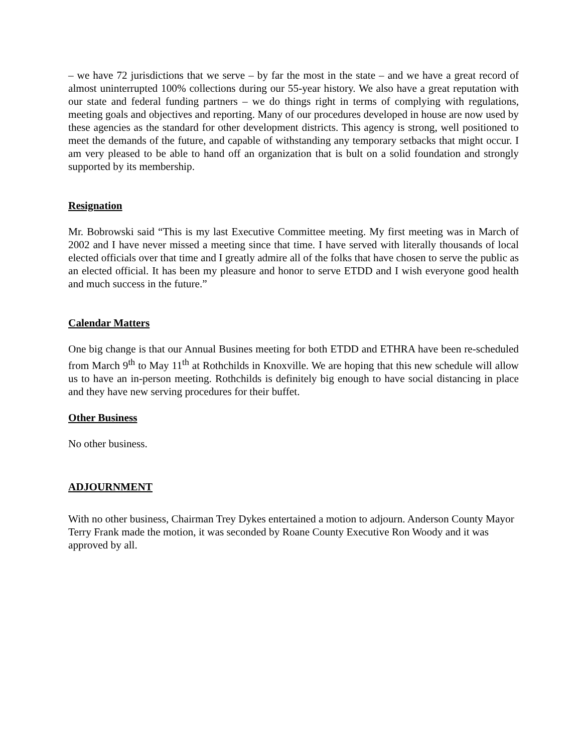– we have 72 jurisdictions that we serve – by far the most in the state – and we have a great record of almost uninterrupted 100% collections during our 55-year history. We also have a great reputation with our state and federal funding partners – we do things right in terms of complying with regulations, meeting goals and objectives and reporting. Many of our procedures developed in house are now used by these agencies as the standard for other development districts. This agency is strong, well positioned to meet the demands of the future, and capable of withstanding any temporary setbacks that might occur. I am very pleased to be able to hand off an organization that is bult on a solid foundation and strongly supported by its membership.
Resignation
Mr. Bobrowski said “This is my last Executive Committee meeting. My first meeting was in March of 2002 and I have never missed a meeting since that time. I have served with literally thousands of local elected officials over that time and I greatly admire all of the folks that have chosen to serve the public as an elected official. It has been my pleasure and honor to serve ETDD and I wish everyone good health and much success in the future.”
Calendar Matters
One big change is that our Annual Busines meeting for both ETDD and ETHRA have been re-scheduled from March 9<sup>th</sup> to May 11<sup>th</sup> at Rothchilds in Knoxville. We are hoping that this new schedule will allow us to have an in-person meeting. Rothchilds is definitely big enough to have social distancing in place and they have new serving procedures for their buffet.
Other Business
No other business.
ADJOURNMENT
With no other business, Chairman Trey Dykes entertained a motion to adjourn. Anderson County Mayor Terry Frank made the motion, it was seconded by Roane County Executive Ron Woody and it was approved by all.